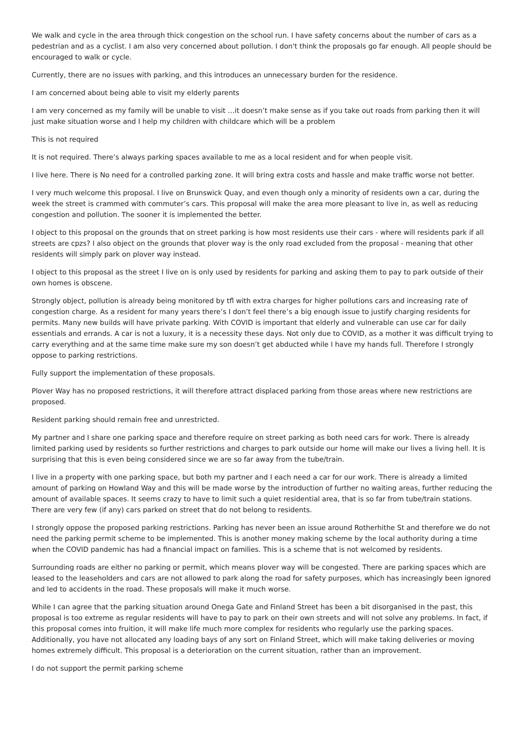We walk and cycle in the area through thick congestion on the school run. I have safety concerns about the number of cars as a pedestrian and as a cyclist. I am also very concerned about pollution. I don't think the proposals go far enough. All people should be encouraged to walk or cycle.
Currently, there are no issues with parking, and this introduces an unnecessary burden for the residence.
I am concerned about being able to visit my elderly parents
I am very concerned as my family will be unable to visit …it doesn’t make sense as if you take out roads from parking then it will just make situation worse and I help my children with childcare which will be a problem
This is not required
It is not required. There’s always parking spaces available to me as a local resident and for when people visit.
I live here. There is No need for a controlled parking zone. It will bring extra costs and hassle and make traffic worse not better.
I very much welcome this proposal. I live on Brunswick Quay, and even though only a minority of residents own a car, during the week the street is crammed with commuter’s cars. This proposal will make the area more pleasant to live in, as well as reducing congestion and pollution. The sooner it is implemented the better.
I object to this proposal on the grounds that on street parking is how most residents use their cars - where will residents park if all streets are cpzs? I also object on the grounds that plover way is the only road excluded from the proposal - meaning that other residents will simply park on plover way instead.
I object to this proposal as the street I live on is only used by residents for parking and asking them to pay to park outside of their own homes is obscene.
Strongly object, pollution is already being monitored by tfl with extra charges for higher pollutions cars and increasing rate of congestion charge. As a resident for many years there’s I don’t feel there’s a big enough issue to justify charging residents for permits. Many new builds will have private parking. With COVID is important that elderly and vulnerable can use car for daily essentials and errands. A car is not a luxury, it is a necessity these days. Not only due to COVID, as a mother it was difficult trying to carry everything and at the same time make sure my son doesn’t get abducted while I have my hands full. Therefore I strongly oppose to parking restrictions.
Fully support the implementation of these proposals.
Plover Way has no proposed restrictions, it will therefore attract displaced parking from those areas where new restrictions are proposed.
Resident parking should remain free and unrestricted.
My partner and I share one parking space and therefore require on street parking as both need cars for work. There is already limited parking used by residents so further restrictions and charges to park outside our home will make our lives a living hell. It is surprising that this is even being considered since we are so far away from the tube/train.
I live in a property with one parking space, but both my partner and I each need a car for our work. There is already a limited amount of parking on Howland Way and this will be made worse by the introduction of further no waiting areas, further reducing the amount of available spaces. It seems crazy to have to limit such a quiet residential area, that is so far from tube/train stations. There are very few (if any) cars parked on street that do not belong to residents.
I strongly oppose the proposed parking restrictions. Parking has never been an issue around Rotherhithe St and therefore we do not need the parking permit scheme to be implemented. This is another money making scheme by the local authority during a time when the COVID pandemic has had a financial impact on families. This is a scheme that is not welcomed by residents.
Surrounding roads are either no parking or permit, which means plover way will be congested. There are parking spaces which are leased to the leaseholders and cars are not allowed to park along the road for safety purposes, which has increasingly been ignored and led to accidents in the road. These proposals will make it much worse.
While I can agree that the parking situation around Onega Gate and Finland Street has been a bit disorganised in the past, this proposal is too extreme as regular residents will have to pay to park on their own streets and will not solve any problems. In fact, if this proposal comes into fruition, it will make life much more complex for residents who regularly use the parking spaces. Additionally, you have not allocated any loading bays of any sort on Finland Street, which will make taking deliveries or moving homes extremely difficult. This proposal is a deterioration on the current situation, rather than an improvement.
I do not support the permit parking scheme